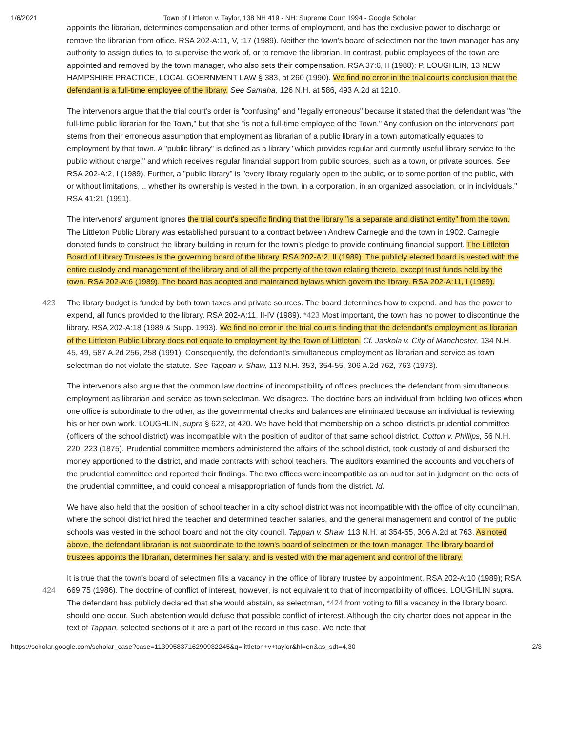1/6/2021 Town of Littleton v. Taylor, 138 NH 419 - NH: Supreme Court 1994 - Google Scholar
appoints the librarian, determines compensation and other terms of employment, and has the exclusive power to discharge or remove the librarian from office. RSA 202-A:11, V, :17 (1989). Neither the town's board of selectmen nor the town manager has any authority to assign duties to, to supervise the work of, or to remove the librarian. In contrast, public employees of the town are appointed and removed by the town manager, who also sets their compensation. RSA 37:6, II (1988); P. LOUGHLIN, 13 NEW HAMPSHIRE PRACTICE, LOCAL GOERNMENT LAW § 383, at 260 (1990). We find no error in the trial court's conclusion that the defendant is a full-time employee of the library. See Samaha, 126 N.H. at 586, 493 A.2d at 1210.
The intervenors argue that the trial court's order is "confusing" and "legally erroneous" because it stated that the defendant was "the full-time public librarian for the Town," but that she "is not a full-time employee of the Town." Any confusion on the intervenors' part stems from their erroneous assumption that employment as librarian of a public library in a town automatically equates to employment by that town. A "public library" is defined as a library "which provides regular and currently useful library service to the public without charge," and which receives regular financial support from public sources, such as a town, or private sources. See RSA 202-A:2, I (1989). Further, a "public library" is "every library regularly open to the public, or to some portion of the public, with or without limitations,... whether its ownership is vested in the town, in a corporation, in an organized association, or in individuals." RSA 41:21 (1991).
The intervenors' argument ignores the trial court's specific finding that the library "is a separate and distinct entity" from the town. The Littleton Public Library was established pursuant to a contract between Andrew Carnegie and the town in 1902. Carnegie donated funds to construct the library building in return for the town's pledge to provide continuing financial support. The Littleton Board of Library Trustees is the governing board of the library. RSA 202-A:2, II (1989). The publicly elected board is vested with the entire custody and management of the library and of all the property of the town relating thereto, except trust funds held by the town. RSA 202-A:6 (1989). The board has adopted and maintained bylaws which govern the library. RSA 202-A:11, I (1989).
The library budget is funded by both town taxes and private sources. The board determines how to expend, and has the 423 power to expend, all funds provided to the library. RSA 202-A:11, II-IV (1989). *423 Most important, the town has no power to discontinue the library. RSA 202-A:18 (1989 & Supp. 1993). We find no error in the trial court's finding that the defendant's employment as librarian of the Littleton Public Library does not equate to employment by the Town of Littleton. Cf. Jaskola v. City of Manchester, 134 N.H. 45, 49, 587 A.2d 256, 258 (1991). Consequently, the defendant's simultaneous employment as librarian and service as town selectman do not violate the statute. See Tappan v. Shaw, 113 N.H. 353, 354-55, 306 A.2d 762, 763 (1973).
The intervenors also argue that the common law doctrine of incompatibility of offices precludes the defendant from simultaneous employment as librarian and service as town selectman. We disagree. The doctrine bars an individual from holding two offices when one office is subordinate to the other, as the governmental checks and balances are eliminated because an individual is reviewing his or her own work. LOUGHLIN, supra § 622, at 420. We have held that membership on a school district's prudential committee (officers of the school district) was incompatible with the position of auditor of that same school district. Cotton v. Phillips, 56 N.H. 220, 223 (1875). Prudential committee members administered the affairs of the school district, took custody of and disbursed the money apportioned to the district, and made contracts with school teachers. The auditors examined the accounts and vouchers of the prudential committee and reported their findings. The two offices were incompatible as an auditor sat in judgment on the acts of the prudential committee, and could conceal a misappropriation of funds from the district. Id.
We have also held that the position of school teacher in a city school district was not incompatible with the office of city councilman, where the school district hired the teacher and determined teacher salaries, and the general management and control of the public schools was vested in the school board and not the city council. Tappan v. Shaw, 113 N.H. at 354-55, 306 A.2d at 763. As noted above, the defendant librarian is not subordinate to the town's board of selectmen or the town manager. The library board of trustees appoints the librarian, determines her salary, and is vested with the management and control of the library.
It is true that the town's board of selectmen fills a vacancy in the office of library trustee by appointment. RSA 202-A:10 (1989); RSA 669:75 (1986). The doctrine of conflict of interest, however, is not equivalent to that of incompatibility of offices. 424 LOUGHLIN supra. The defendant has publicly declared that she would abstain, as selectman, *424 from voting to fill a vacancy in the library board, should one occur. Such abstention would defuse that possible conflict of interest. Although the city charter does not appear in the text of Tappan, selected sections of it are a part of the record in this case. We note that
https://scholar.google.com/scholar_case?case=11399583716290932245&q=littleton+v+taylor&hl=en&as_sdt=4,30 2/3